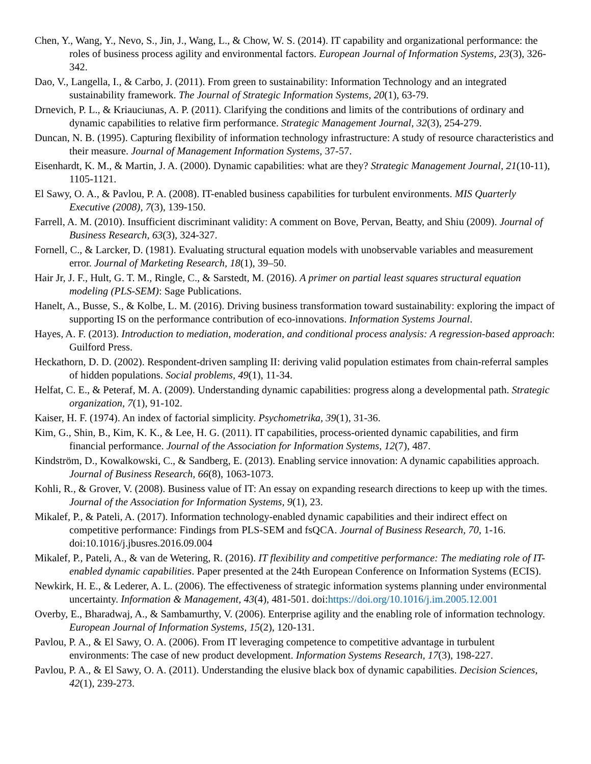Chen, Y., Wang, Y., Nevo, S., Jin, J., Wang, L., & Chow, W. S. (2014). IT capability and organizational performance: the roles of business process agility and environmental factors. European Journal of Information Systems, 23(3), 326-342.
Dao, V., Langella, I., & Carbo, J. (2011). From green to sustainability: Information Technology and an integrated sustainability framework. The Journal of Strategic Information Systems, 20(1), 63-79.
Drnevich, P. L., & Kriauciunas, A. P. (2011). Clarifying the conditions and limits of the contributions of ordinary and dynamic capabilities to relative firm performance. Strategic Management Journal, 32(3), 254-279.
Duncan, N. B. (1995). Capturing flexibility of information technology infrastructure: A study of resource characteristics and their measure. Journal of Management Information Systems, 37-57.
Eisenhardt, K. M., & Martin, J. A. (2000). Dynamic capabilities: what are they? Strategic Management Journal, 21(10-11), 1105-1121.
El Sawy, O. A., & Pavlou, P. A. (2008). IT-enabled business capabilities for turbulent environments. MIS Quarterly Executive (2008), 7(3), 139-150.
Farrell, A. M. (2010). Insufficient discriminant validity: A comment on Bove, Pervan, Beatty, and Shiu (2009). Journal of Business Research, 63(3), 324-327.
Fornell, C., & Larcker, D. (1981). Evaluating structural equation models with unobservable variables and measurement error. Journal of Marketing Research, 18(1), 39–50.
Hair Jr, J. F., Hult, G. T. M., Ringle, C., & Sarstedt, M. (2016). A primer on partial least squares structural equation modeling (PLS-SEM): Sage Publications.
Hanelt, A., Busse, S., & Kolbe, L. M. (2016). Driving business transformation toward sustainability: exploring the impact of supporting IS on the performance contribution of eco-innovations. Information Systems Journal.
Hayes, A. F. (2013). Introduction to mediation, moderation, and conditional process analysis: A regression-based approach: Guilford Press.
Heckathorn, D. D. (2002). Respondent-driven sampling II: deriving valid population estimates from chain-referral samples of hidden populations. Social problems, 49(1), 11-34.
Helfat, C. E., & Peteraf, M. A. (2009). Understanding dynamic capabilities: progress along a developmental path. Strategic organization, 7(1), 91-102.
Kaiser, H. F. (1974). An index of factorial simplicity. Psychometrika, 39(1), 31-36.
Kim, G., Shin, B., Kim, K. K., & Lee, H. G. (2011). IT capabilities, process-oriented dynamic capabilities, and firm financial performance. Journal of the Association for Information Systems, 12(7), 487.
Kindström, D., Kowalkowski, C., & Sandberg, E. (2013). Enabling service innovation: A dynamic capabilities approach. Journal of Business Research, 66(8), 1063-1073.
Kohli, R., & Grover, V. (2008). Business value of IT: An essay on expanding research directions to keep up with the times. Journal of the Association for Information Systems, 9(1), 23.
Mikalef, P., & Pateli, A. (2017). Information technology-enabled dynamic capabilities and their indirect effect on competitive performance: Findings from PLS-SEM and fsQCA. Journal of Business Research, 70, 1-16. doi:10.1016/j.jbusres.2016.09.004
Mikalef, P., Pateli, A., & van de Wetering, R. (2016). IT flexibility and competitive performance: The mediating role of IT-enabled dynamic capabilities. Paper presented at the 24th European Conference on Information Systems (ECIS).
Newkirk, H. E., & Lederer, A. L. (2006). The effectiveness of strategic information systems planning under environmental uncertainty. Information & Management, 43(4), 481-501. doi:https://doi.org/10.1016/j.im.2005.12.001
Overby, E., Bharadwaj, A., & Sambamurthy, V. (2006). Enterprise agility and the enabling role of information technology. European Journal of Information Systems, 15(2), 120-131.
Pavlou, P. A., & El Sawy, O. A. (2006). From IT leveraging competence to competitive advantage in turbulent environments: The case of new product development. Information Systems Research, 17(3), 198-227.
Pavlou, P. A., & El Sawy, O. A. (2011). Understanding the elusive black box of dynamic capabilities. Decision Sciences, 42(1), 239-273.